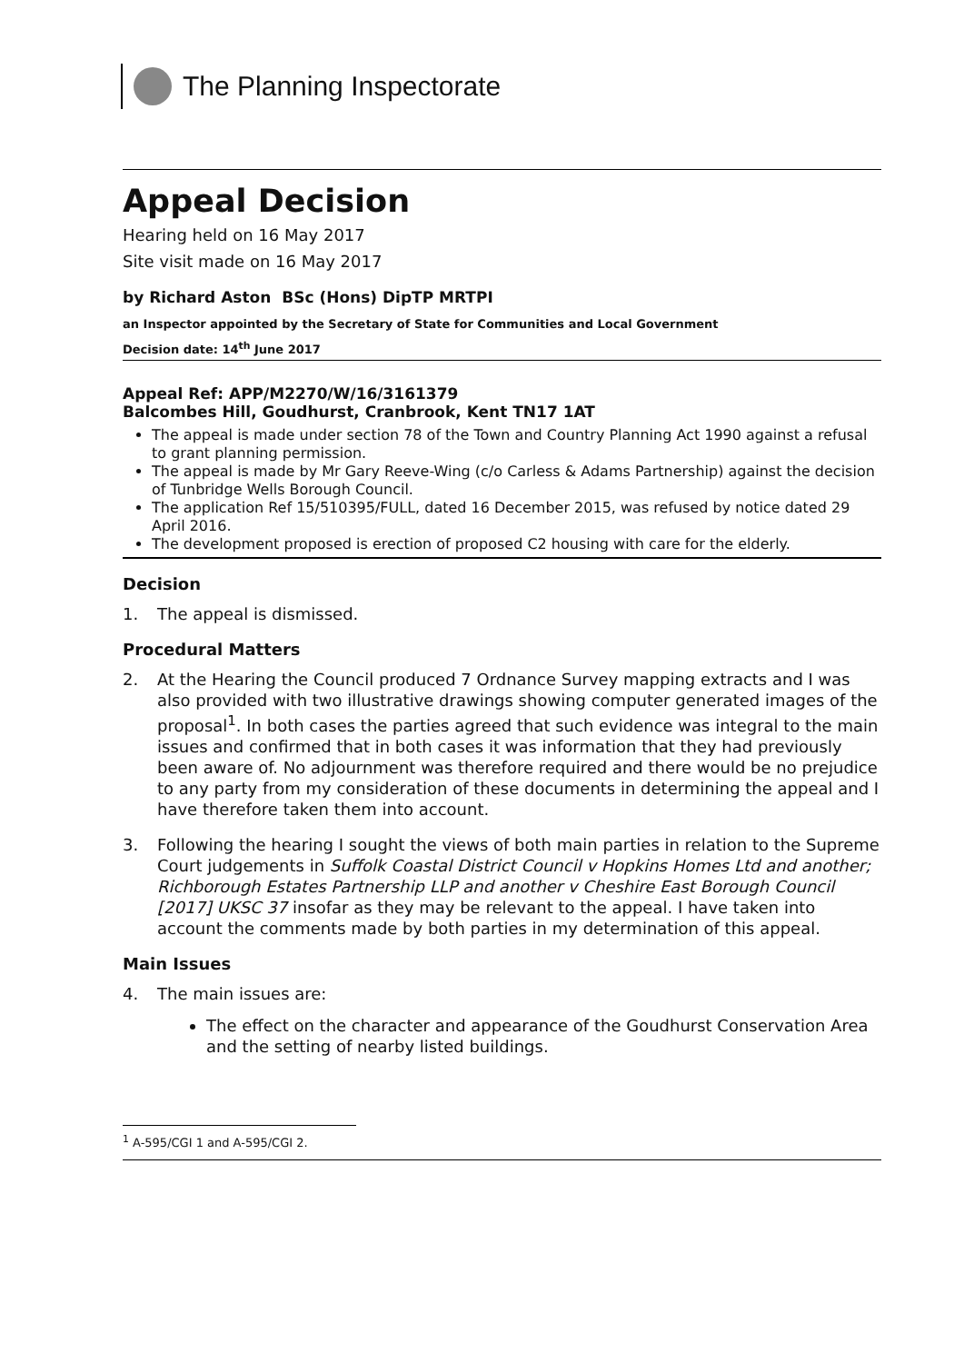The Planning Inspectorate
Appeal Decision
Hearing held on 16 May 2017
Site visit made on 16 May 2017
by Richard Aston BSc (Hons) DipTP MRTPI
an Inspector appointed by the Secretary of State for Communities and Local Government
Decision date: 14<sup>th</sup> June 2017
Appeal Ref: APP/M2270/W/16/3161379
Balcombes Hill, Goudhurst, Cranbrook, Kent TN17 1AT
The appeal is made under section 78 of the Town and Country Planning Act 1990 against a refusal to grant planning permission.
The appeal is made by Mr Gary Reeve-Wing (c/o Carless & Adams Partnership) against the decision of Tunbridge Wells Borough Council.
The application Ref 15/510395/FULL, dated 16 December 2015, was refused by notice dated 29 April 2016.
The development proposed is erection of proposed C2 housing with care for the elderly.
Decision
1. The appeal is dismissed.
Procedural Matters
2. At the Hearing the Council produced 7 Ordnance Survey mapping extracts and I was also provided with two illustrative drawings showing computer generated images of the proposal<sup>1</sup>. In both cases the parties agreed that such evidence was integral to the main issues and confirmed that in both cases it was information that they had previously been aware of. No adjournment was therefore required and there would be no prejudice to any party from my consideration of these documents in determining the appeal and I have therefore taken them into account.
3. Following the hearing I sought the views of both main parties in relation to the Supreme Court judgements in Suffolk Coastal District Council v Hopkins Homes Ltd and another; Richborough Estates Partnership LLP and another v Cheshire East Borough Council [2017] UKSC 37 insofar as they may be relevant to the appeal. I have taken into account the comments made by both parties in my determination of this appeal.
Main Issues
4. The main issues are:
The effect on the character and appearance of the Goudhurst Conservation Area and the setting of nearby listed buildings.
<sup>1</sup> A-595/CGI 1 and A-595/CGI 2.